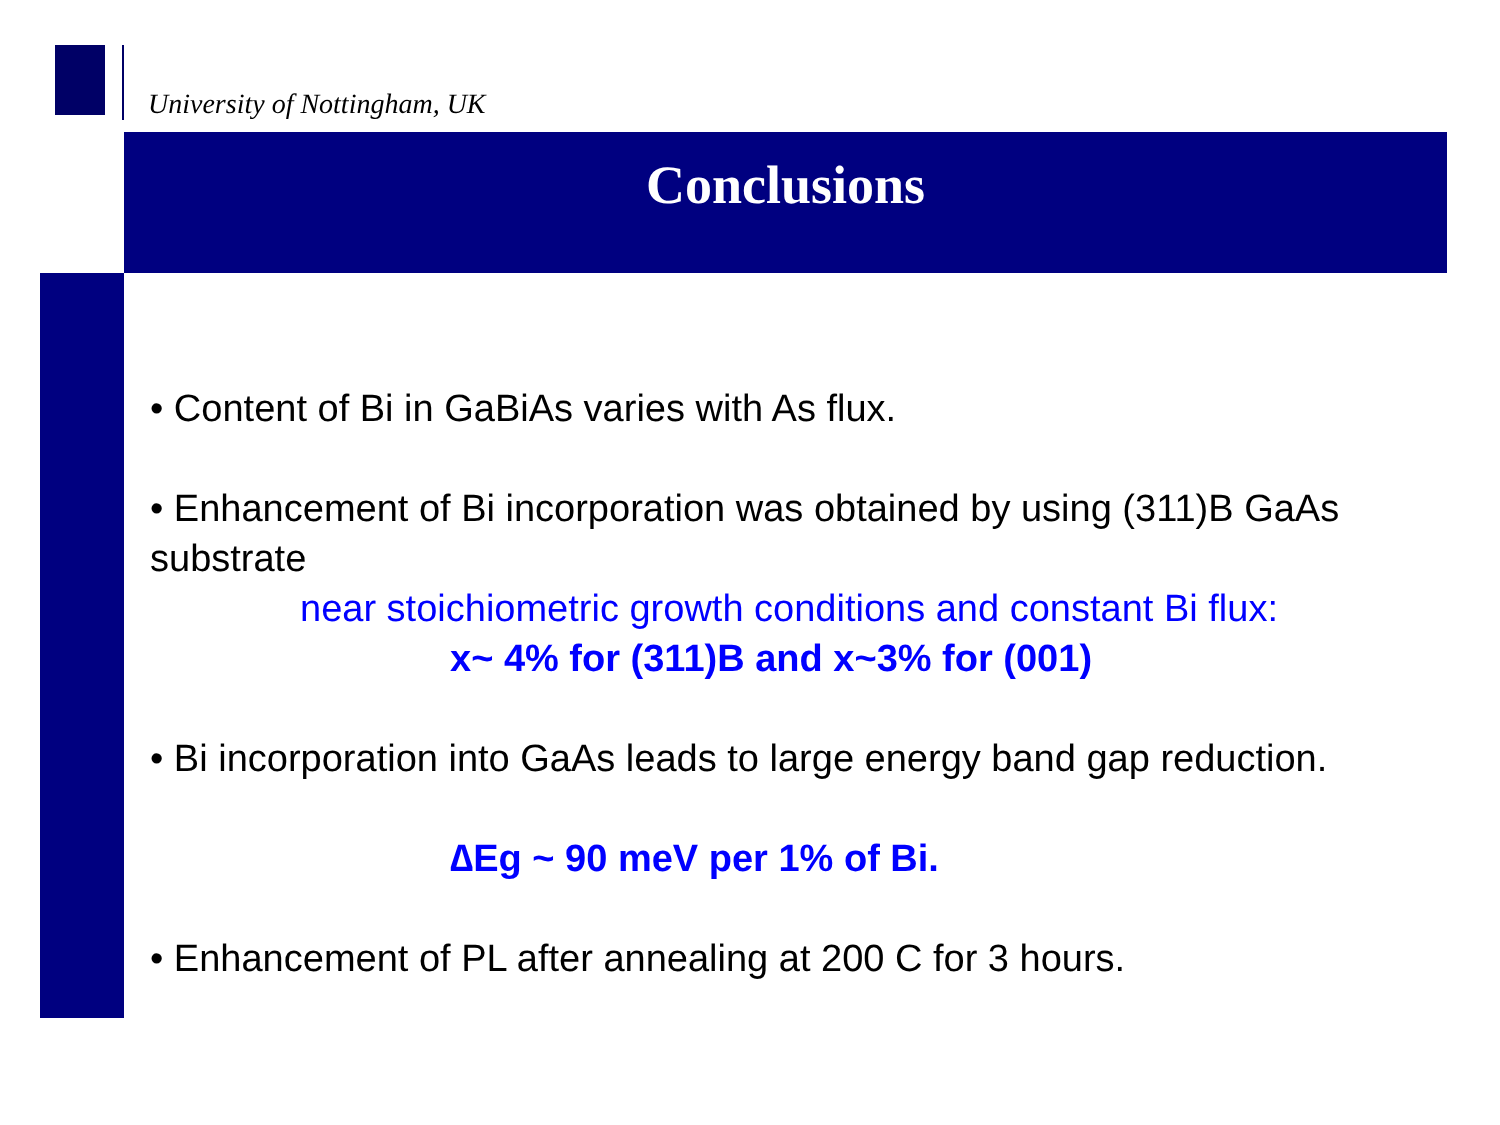University of Nottingham, UK
Conclusions
• Content of Bi in GaBiAs varies with As flux.
• Enhancement of Bi incorporation was obtained by using (311)B GaAs substrate
near stoichiometric growth conditions and constant Bi flux:
x~ 4% for (311)B and x~3% for (001)
• Bi incorporation into GaAs leads to large energy band gap reduction.
∆Eg ~ 90 meV per 1% of Bi.
• Enhancement of PL after annealing at 200 C for 3 hours.